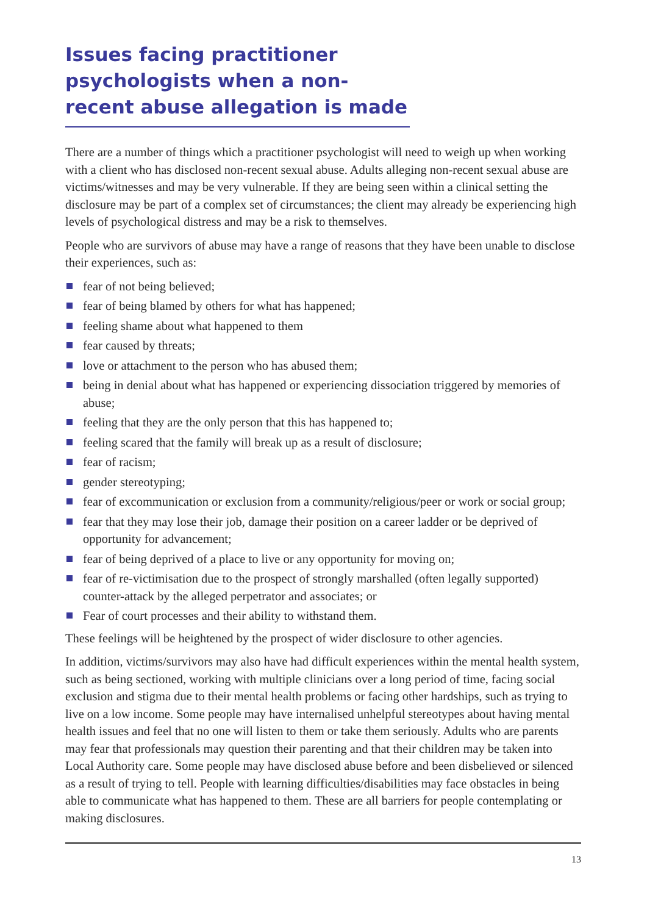Issues facing practitioner psychologists when a non-recent abuse allegation is made
There are a number of things which a practitioner psychologist will need to weigh up when working with a client who has disclosed non-recent sexual abuse. Adults alleging non-recent sexual abuse are victims/witnesses and may be very vulnerable. If they are being seen within a clinical setting the disclosure may be part of a complex set of circumstances; the client may already be experiencing high levels of psychological distress and may be a risk to themselves.
People who are survivors of abuse may have a range of reasons that they have been unable to disclose their experiences, such as:
fear of not being believed;
fear of being blamed by others for what has happened;
feeling shame about what happened to them
fear caused by threats;
love or attachment to the person who has abused them;
being in denial about what has happened or experiencing dissociation triggered by memories of abuse;
feeling that they are the only person that this has happened to;
feeling scared that the family will break up as a result of disclosure;
fear of racism;
gender stereotyping;
fear of excommunication or exclusion from a community/religious/peer or work or social group;
fear that they may lose their job, damage their position on a career ladder or be deprived of opportunity for advancement;
fear of being deprived of a place to live or any opportunity for moving on;
fear of re-victimisation due to the prospect of strongly marshalled (often legally supported) counter-attack by the alleged perpetrator and associates; or
Fear of court processes and their ability to withstand them.
These feelings will be heightened by the prospect of wider disclosure to other agencies.
In addition, victims/survivors may also have had difficult experiences within the mental health system, such as being sectioned, working with multiple clinicians over a long period of time, facing social exclusion and stigma due to their mental health problems or facing other hardships, such as trying to live on a low income. Some people may have internalised unhelpful stereotypes about having mental health issues and feel that no one will listen to them or take them seriously. Adults who are parents may fear that professionals may question their parenting and that their children may be taken into Local Authority care. Some people may have disclosed abuse before and been disbelieved or silenced as a result of trying to tell. People with learning difficulties/disabilities may face obstacles in being able to communicate what has happened to them. These are all barriers for people contemplating or making disclosures.
13